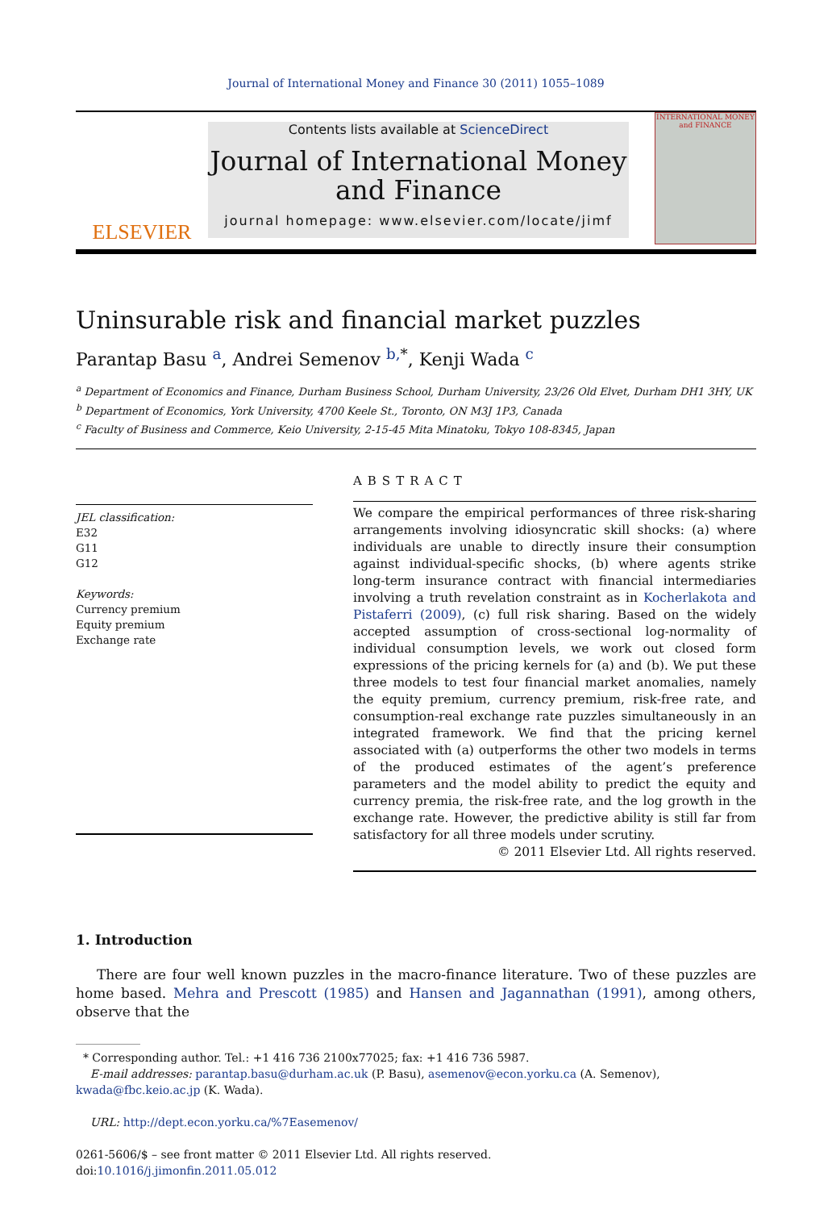Journal of International Money and Finance 30 (2011) 1055–1089
ELSEVIER
Contents lists available at ScienceDirect
Journal of International Money
and Finance
journal homepage: www.elsevier.com/locate/jimf
INTERNATIONAL MONEY and FINANCE
Uninsurable risk and financial market puzzles
Parantap Basu <sup>a</sup>, Andrei Semenov <sup>b,</sup><sup>*</sup>, Kenji Wada <sup>c</sup>
<sup>a</sup> Department of Economics and Finance, Durham Business School, Durham University, 23/26 Old Elvet, Durham DH1 3HY, UK
<sup>b</sup> Department of Economics, York University, 4700 Keele St., Toronto, ON M3J 1P3, Canada
<sup>c</sup> Faculty of Business and Commerce, Keio University, 2-15-45 Mita Minatoku, Tokyo 108-8345, Japan
JEL classification:
E32
G11
G12
Keywords:
Currency premium
Equity premium
Exchange rate
ABSTRACT
We compare the empirical performances of three risk-sharing arrangements involving idiosyncratic skill shocks: (a) where individuals are unable to directly insure their consumption against individual-specific shocks, (b) where agents strike long-term insurance contract with financial intermediaries involving a truth revelation constraint as in Kocherlakota and Pistaferri (2009), (c) full risk sharing. Based on the widely accepted assumption of cross-sectional log-normality of individual consumption levels, we work out closed form expressions of the pricing kernels for (a) and (b). We put these three models to test four financial market anomalies, namely the equity premium, currency premium, risk-free rate, and consumption-real exchange rate puzzles simultaneously in an integrated framework. We find that the pricing kernel associated with (a) outperforms the other two models in terms of the produced estimates of the agent’s preference parameters and the model ability to predict the equity and currency premia, the risk-free rate, and the log growth in the exchange rate. However, the predictive ability is still far from satisfactory for all three models under scrutiny.
© 2011 Elsevier Ltd. All rights reserved.
1. Introduction
There are four well known puzzles in the macro-finance literature. Two of these puzzles are home based. Mehra and Prescott (1985) and Hansen and Jagannathan (1991), among others, observe that the
* Corresponding author. Tel.: +1 416 736 2100x77025; fax: +1 416 736 5987.
E-mail addresses: parantap.basu@durham.ac.uk (P. Basu), asemenov@econ.yorku.ca (A. Semenov), kwada@fbc.keio.ac.jp (K. Wada).
URL: http://dept.econ.yorku.ca/%7Easemenov/
0261-5606/$ – see front matter © 2011 Elsevier Ltd. All rights reserved.
doi:10.1016/j.jimonfin.2011.05.012